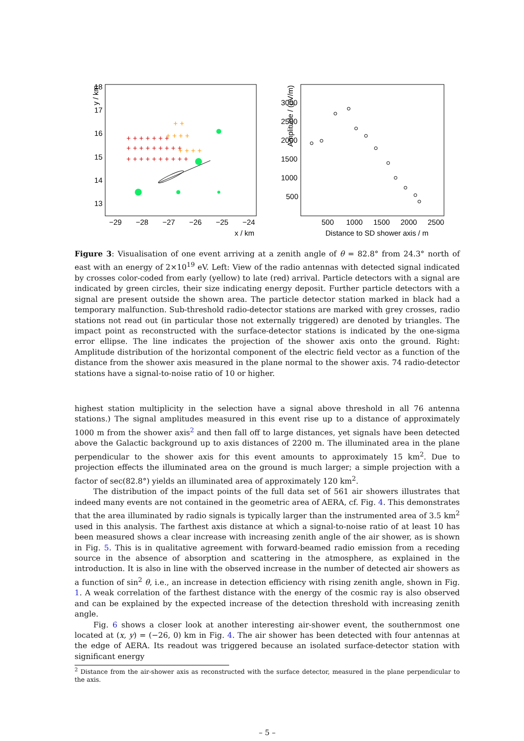y / km
18
17
16
15
14
13
−29
−28
−27
−26
−25
−24
x / km
+ + + + + + +
+ + + + + + + + +
+ + + + + + + + + +
+ +
+ + + +
+ + + +
Amplitude / (µV/m)
3000
2500
2000
1500
1000
500
500
1000
1500
2000
2500
Distance to SD shower axis / m
Figure 3: Visualisation of one event arriving at a zenith angle of θ = 82.8° from 24.3° north of east with an energy of 2×10<sup>19</sup> eV. Left: View of the radio antennas with detected signal indicated by crosses color-coded from early (yellow) to late (red) arrival. Particle detectors with a signal are indicated by green circles, their size indicating energy deposit. Further particle detectors with a signal are present outside the shown area. The particle detector station marked in black had a temporary malfunction. Sub-threshold radio-detector stations are marked with grey crosses, radio stations not read out (in particular those not externally triggered) are denoted by triangles. The impact point as reconstructed with the surface-detector stations is indicated by the one-sigma error ellipse. The line indicates the projection of the shower axis onto the ground. Right: Amplitude distribution of the horizontal component of the electric field vector as a function of the distance from the shower axis measured in the plane normal to the shower axis. 74 radio-detector stations have a signal-to-noise ratio of 10 or higher.
highest station multiplicity in the selection have a signal above threshold in all 76 antenna stations.) The signal amplitudes measured in this event rise up to a distance of approximately 1000 m from the shower axis<sup>2</sup> and then fall off to large distances, yet signals have been detected above the Galactic background up to axis distances of 2200 m. The illuminated area in the plane perpendicular to the shower axis for this event amounts to approximately 15 km<sup>2</sup>. Due to projection effects the illuminated area on the ground is much larger; a simple projection with a factor of sec(82.8°) yields an illuminated area of approximately 120 km<sup>2</sup>.
The distribution of the impact points of the full data set of 561 air showers illustrates that indeed many events are not contained in the geometric area of AERA, cf. Fig. 4. This demonstrates that the area illuminated by radio signals is typically larger than the instrumented area of 3.5 km<sup>2</sup> used in this analysis. The farthest axis distance at which a signal-to-noise ratio of at least 10 has been measured shows a clear increase with increasing zenith angle of the air shower, as is shown in Fig. 5. This is in qualitative agreement with forward-beamed radio emission from a receding source in the absence of absorption and scattering in the atmosphere, as explained in the introduction. It is also in line with the observed increase in the number of detected air showers as a function of sin<sup>2</sup> θ, i.e., an increase in detection efficiency with rising zenith angle, shown in Fig. 1. A weak correlation of the farthest distance with the energy of the cosmic ray is also observed and can be explained by the expected increase of the detection threshold with increasing zenith angle.
Fig. 6 shows a closer look at another interesting air-shower event, the southernmost one located at (x, y) = (−26, 0) km in Fig. 4. The air shower has been detected with four antennas at the edge of AERA. Its readout was triggered because an isolated surface-detector station with significant energy
<sup>2</sup> Distance from the air-shower axis as reconstructed with the surface detector, measured in the plane perpendicular to the axis.
– 5 –